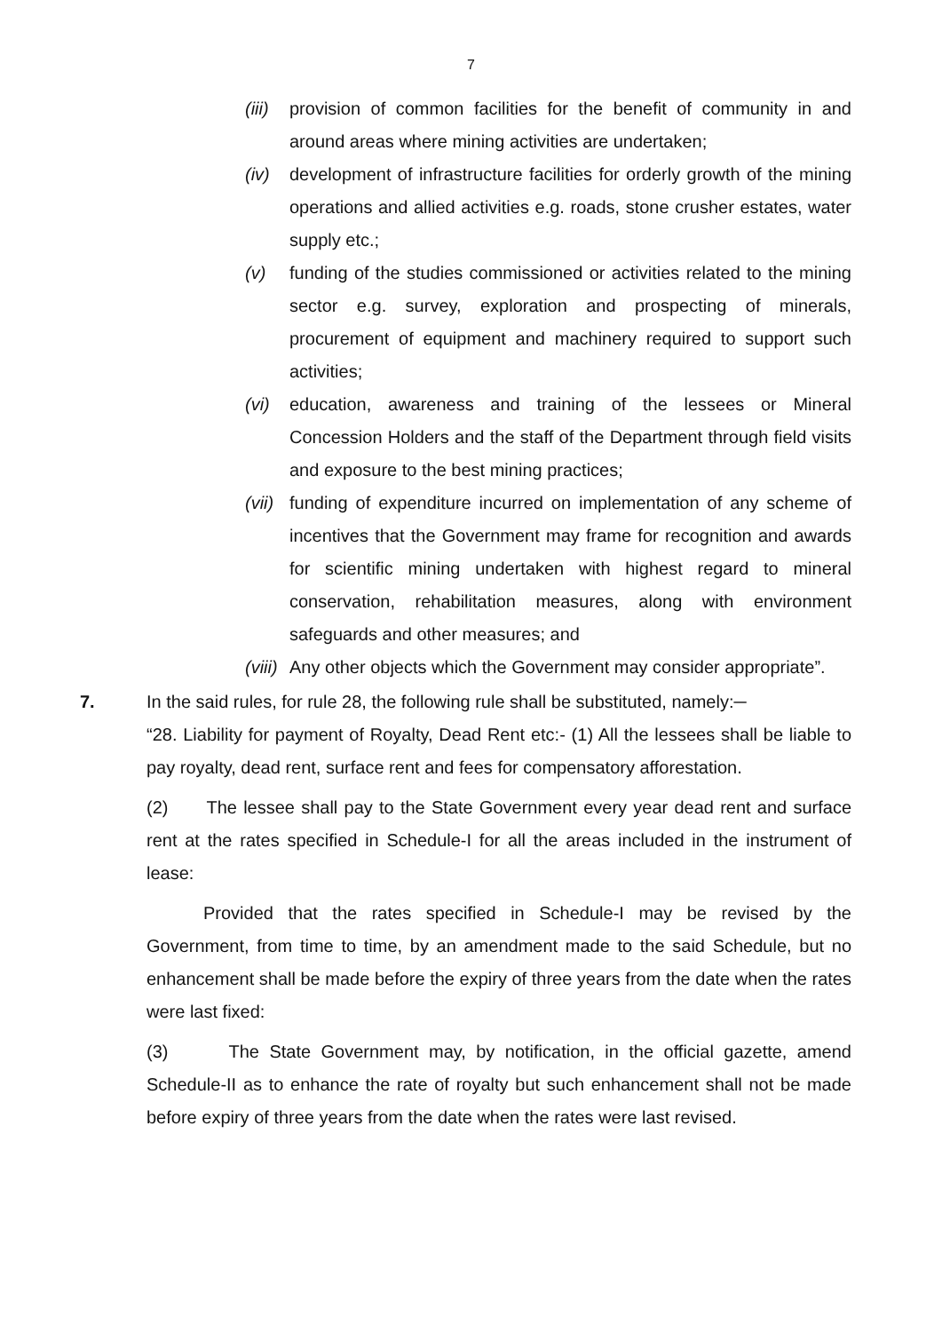7
(iii) provision of common facilities for the benefit of community in and around areas where mining activities are undertaken;
(iv) development of infrastructure facilities for orderly growth of the mining operations and allied activities e.g. roads, stone crusher estates, water supply etc.;
(v) funding of the studies commissioned or activities related to the mining sector e.g. survey, exploration and prospecting of minerals, procurement of equipment and machinery required to support such activities;
(vi) education, awareness and training of the lessees or Mineral Concession Holders and the staff of the Department through field visits and exposure to the best mining practices;
(vii) funding of expenditure incurred on implementation of any scheme of incentives that the Government may frame for recognition and awards for scientific mining undertaken with highest regard to mineral conservation, rehabilitation measures, along with environment safeguards and other measures; and
(viii) Any other objects which the Government may consider appropriate”.
7. In the said rules, for rule 28, the following rule shall be substituted, namely:─
“28. Liability for payment of Royalty, Dead Rent etc:- (1) All the lessees shall be liable to pay royalty, dead rent, surface rent and fees for compensatory afforestation.
(2) The lessee shall pay to the State Government every year dead rent and surface rent at the rates specified in Schedule-I for all the areas included in the instrument of lease:
Provided that the rates specified in Schedule-I may be revised by the Government, from time to time, by an amendment made to the said Schedule, but no enhancement shall be made before the expiry of three years from the date when the rates were last fixed:
(3) The State Government may, by notification, in the official gazette, amend Schedule-II as to enhance the rate of royalty but such enhancement shall not be made before expiry of three years from the date when the rates were last revised.